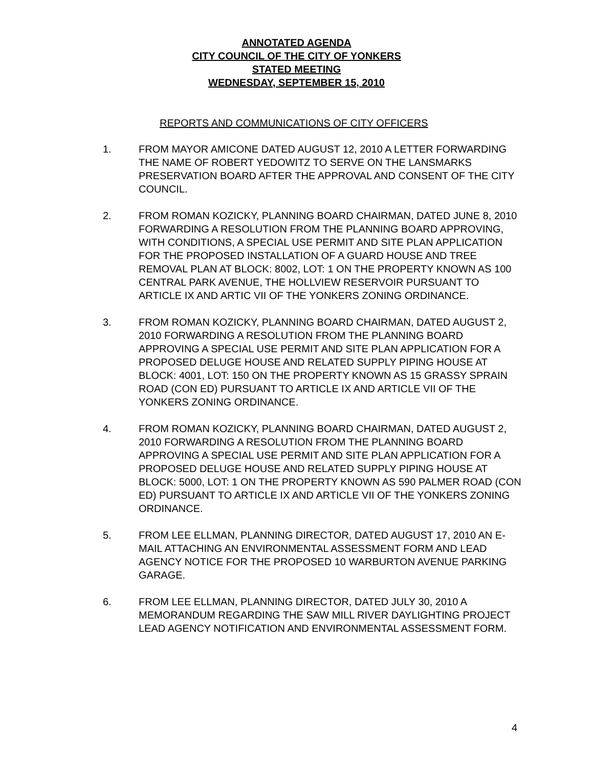ANNOTATED AGENDA
CITY COUNCIL OF THE CITY OF YONKERS
STATED MEETING
WEDNESDAY, SEPTEMBER 15, 2010
REPORTS AND COMMUNICATIONS OF CITY OFFICERS
1. FROM MAYOR AMICONE DATED AUGUST 12, 2010 A LETTER FORWARDING THE NAME OF ROBERT YEDOWITZ TO SERVE ON THE LANSMARKS PRESERVATION BOARD AFTER THE APPROVAL AND CONSENT OF THE CITY COUNCIL.
2. FROM ROMAN KOZICKY, PLANNING BOARD CHAIRMAN, DATED JUNE 8, 2010 FORWARDING A RESOLUTION FROM THE PLANNING BOARD APPROVING, WITH CONDITIONS, A SPECIAL USE PERMIT AND SITE PLAN APPLICATION FOR THE PROPOSED INSTALLATION OF A GUARD HOUSE AND TREE REMOVAL PLAN AT BLOCK: 8002, LOT: 1 ON THE PROPERTY KNOWN AS 100 CENTRAL PARK AVENUE, THE HOLLVIEW RESERVOIR PURSUANT TO ARTICLE IX AND ARTIC VII OF THE YONKERS ZONING ORDINANCE.
3. FROM ROMAN KOZICKY, PLANNING BOARD CHAIRMAN, DATED AUGUST 2, 2010 FORWARDING A RESOLUTION FROM THE PLANNING BOARD APPROVING A SPECIAL USE PERMIT AND SITE PLAN APPLICATION FOR A PROPOSED DELUGE HOUSE AND RELATED SUPPLY PIPING HOUSE AT BLOCK: 4001, LOT: 150 ON THE PROPERTY KNOWN AS 15 GRASSY SPRAIN ROAD (CON ED) PURSUANT TO ARTICLE IX AND ARTICLE VII OF THE YONKERS ZONING ORDINANCE.
4. FROM ROMAN KOZICKY, PLANNING BOARD CHAIRMAN, DATED AUGUST 2, 2010 FORWARDING A RESOLUTION FROM THE PLANNING BOARD APPROVING A SPECIAL USE PERMIT AND SITE PLAN APPLICATION FOR A PROPOSED DELUGE HOUSE AND RELATED SUPPLY PIPING HOUSE AT BLOCK: 5000, LOT: 1 ON THE PROPERTY KNOWN AS 590 PALMER ROAD (CON ED) PURSUANT TO ARTICLE IX AND ARTICLE VII OF THE YONKERS ZONING ORDINANCE.
5. FROM LEE ELLMAN, PLANNING DIRECTOR, DATED AUGUST 17, 2010 AN E-MAIL ATTACHING AN ENVIRONMENTAL ASSESSMENT FORM AND LEAD AGENCY NOTICE FOR THE PROPOSED 10 WARBURTON AVENUE PARKING GARAGE.
6. FROM LEE ELLMAN, PLANNING DIRECTOR, DATED JULY 30, 2010 A MEMORANDUM REGARDING THE SAW MILL RIVER DAYLIGHTING PROJECT LEAD AGENCY NOTIFICATION AND ENVIRONMENTAL ASSESSMENT FORM.
4